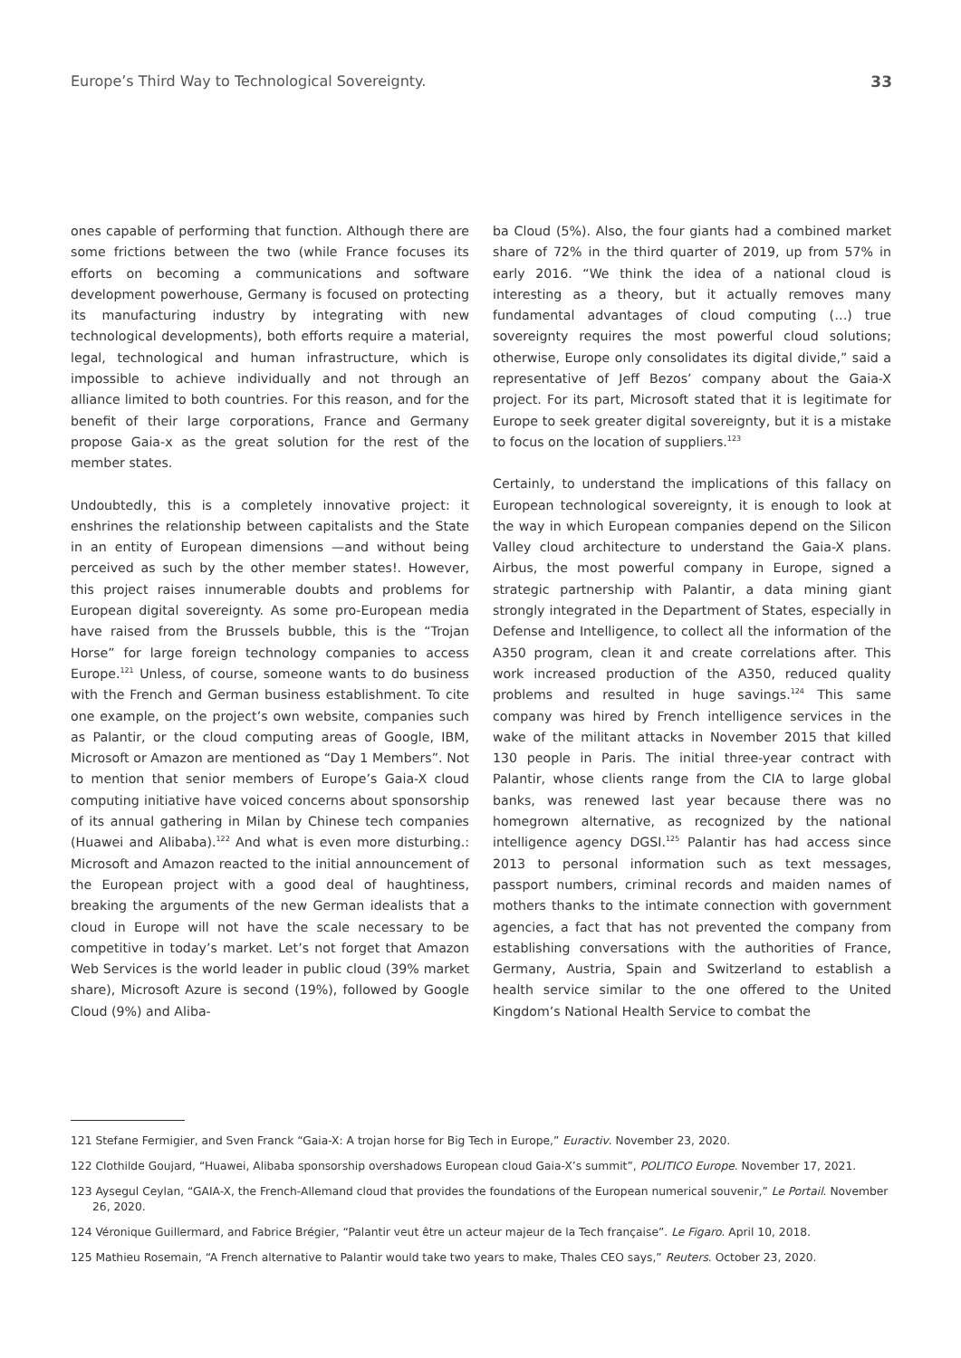Europe’s Third Way to Technological Sovereignty. 33
ones capable of performing that function. Although there are some frictions between the two (while France focuses its efforts on becoming a communications and software development powerhouse, Germany is focused on protecting its manufacturing industry by integrating with new technological developments), both efforts require a material, legal, technological and human infrastructure, which is impossible to achieve individually and not through an alliance limited to both countries. For this reason, and for the benefit of their large corporations, France and Germany propose Gaia-x as the great solution for the rest of the member states.
Undoubtedly, this is a completely innovative project: it enshrines the relationship between capitalists and the State in an entity of European dimensions —and without being perceived as such by the other member states!. However, this project raises innumerable doubts and problems for European digital sovereignty. As some pro-European media have raised from the Brussels bubble, this is the “Trojan Horse” for large foreign technology companies to access Europe.<sup>121</sup> Unless, of course, someone wants to do business with the French and German business establishment. To cite one example, on the project’s own website, companies such as Palantir, or the cloud computing areas of Google, IBM, Microsoft or Amazon are mentioned as “Day 1 Members”. Not to mention that senior members of Europe’s Gaia-X cloud computing initiative have voiced concerns about sponsorship of its annual gathering in Milan by Chinese tech companies (Huawei and Alibaba).<sup>122</sup> And what is even more disturbing.: Microsoft and Amazon reacted to the initial announcement of the European project with a good deal of haughtiness, breaking the arguments of the new German idealists that a cloud in Europe will not have the scale necessary to be competitive in today’s market. Let’s not forget that Amazon Web Services is the world leader in public cloud (39% market share), Microsoft Azure is second (19%), followed by Google Cloud (9%) and Aliba-
ba Cloud (5%). Also, the four giants had a combined market share of 72% in the third quarter of 2019, up from 57% in early 2016. “We think the idea of a national cloud is interesting as a theory, but it actually removes many fundamental advantages of cloud computing (…) true sovereignty requires the most powerful cloud solutions; otherwise, Europe only consolidates its digital divide,” said a representative of Jeff Bezos’ company about the Gaia-X project. For its part, Microsoft stated that it is legitimate for Europe to seek greater digital sovereignty, but it is a mistake to focus on the location of suppliers.<sup>123</sup>
Certainly, to understand the implications of this fallacy on European technological sovereignty, it is enough to look at the way in which European companies depend on the Silicon Valley cloud architecture to understand the Gaia-X plans. Airbus, the most powerful company in Europe, signed a strategic partnership with Palantir, a data mining giant strongly integrated in the Department of States, especially in Defense and Intelligence, to collect all the information of the A350 program, clean it and create correlations after. This work increased production of the A350, reduced quality problems and resulted in huge savings.<sup>124</sup> This same company was hired by French intelligence services in the wake of the militant attacks in November 2015 that killed 130 people in Paris. The initial three-year contract with Palantir, whose clients range from the CIA to large global banks, was renewed last year because there was no homegrown alternative, as recognized by the national intelligence agency DGSI.<sup>125</sup> Palantir has had access since 2013 to personal information such as text messages, passport numbers, criminal records and maiden names of mothers thanks to the intimate connection with government agencies, a fact that has not prevented the company from establishing conversations with the authorities of France, Germany, Austria, Spain and Switzerland to establish a health service similar to the one offered to the United Kingdom’s National Health Service to combat the
121 Stefane Fermigier, and Sven Franck “Gaia-X: A trojan horse for Big Tech in Europe,” Euractiv. November 23, 2020.
122 Clothilde Goujard, “Huawei, Alibaba sponsorship overshadows European cloud Gaia-X’s summit”, POLITICO Europe. November 17, 2021.
123 Aysegul Ceylan, “GAIA-X, the French-Allemand cloud that provides the foundations of the European numerical souvenir,” Le Portail. November 26, 2020.
124 Véronique Guillermard, and Fabrice Brégier, “Palantir veut être un acteur majeur de la Tech française”. Le Figaro. April 10, 2018.
125 Mathieu Rosemain, “A French alternative to Palantir would take two years to make, Thales CEO says,” Reuters. October 23, 2020.